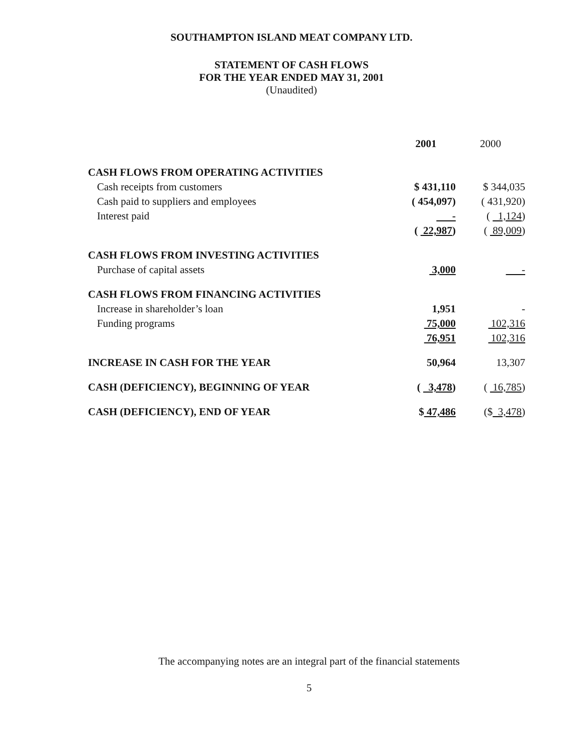SOUTHAMPTON ISLAND MEAT COMPANY LTD.
STATEMENT OF CASH FLOWS
FOR THE YEAR ENDED MAY 31, 2001
(Unaudited)
| | 2001 | 2000 |
| CASH FLOWS FROM OPERATING ACTIVITIES | | |
| Cash receipts from customers | $ 431,110 | $ 344,035 |
| Cash paid to suppliers and employees | ( 454,097) | ( 431,920) |
| Interest paid | - | ( 1,124 ) |
| | ( 22,987 ) | ( 89,009 ) |
| CASH FLOWS FROM INVESTING ACTIVITIES | | |
| Purchase of capital assets | 3,000 | - |
| CASH FLOWS FROM FINANCING ACTIVITIES | | |
| Increase in shareholder’s loan | 1,951 | - |
| Funding programs | 75,000 | 102,316 |
| | 76,951 | 102,316 |
| INCREASE IN CASH FOR THE YEAR | 50,964 | 13,307 |
| CASH (DEFICIENCY), BEGINNING OF YEAR | ( 3,478 ) | ( 16,785 ) |
| CASH (DEFICIENCY), END OF YEAR | $ 47,486 | ($ 3,478 ) |
The accompanying notes are an integral part of the financial statements
5